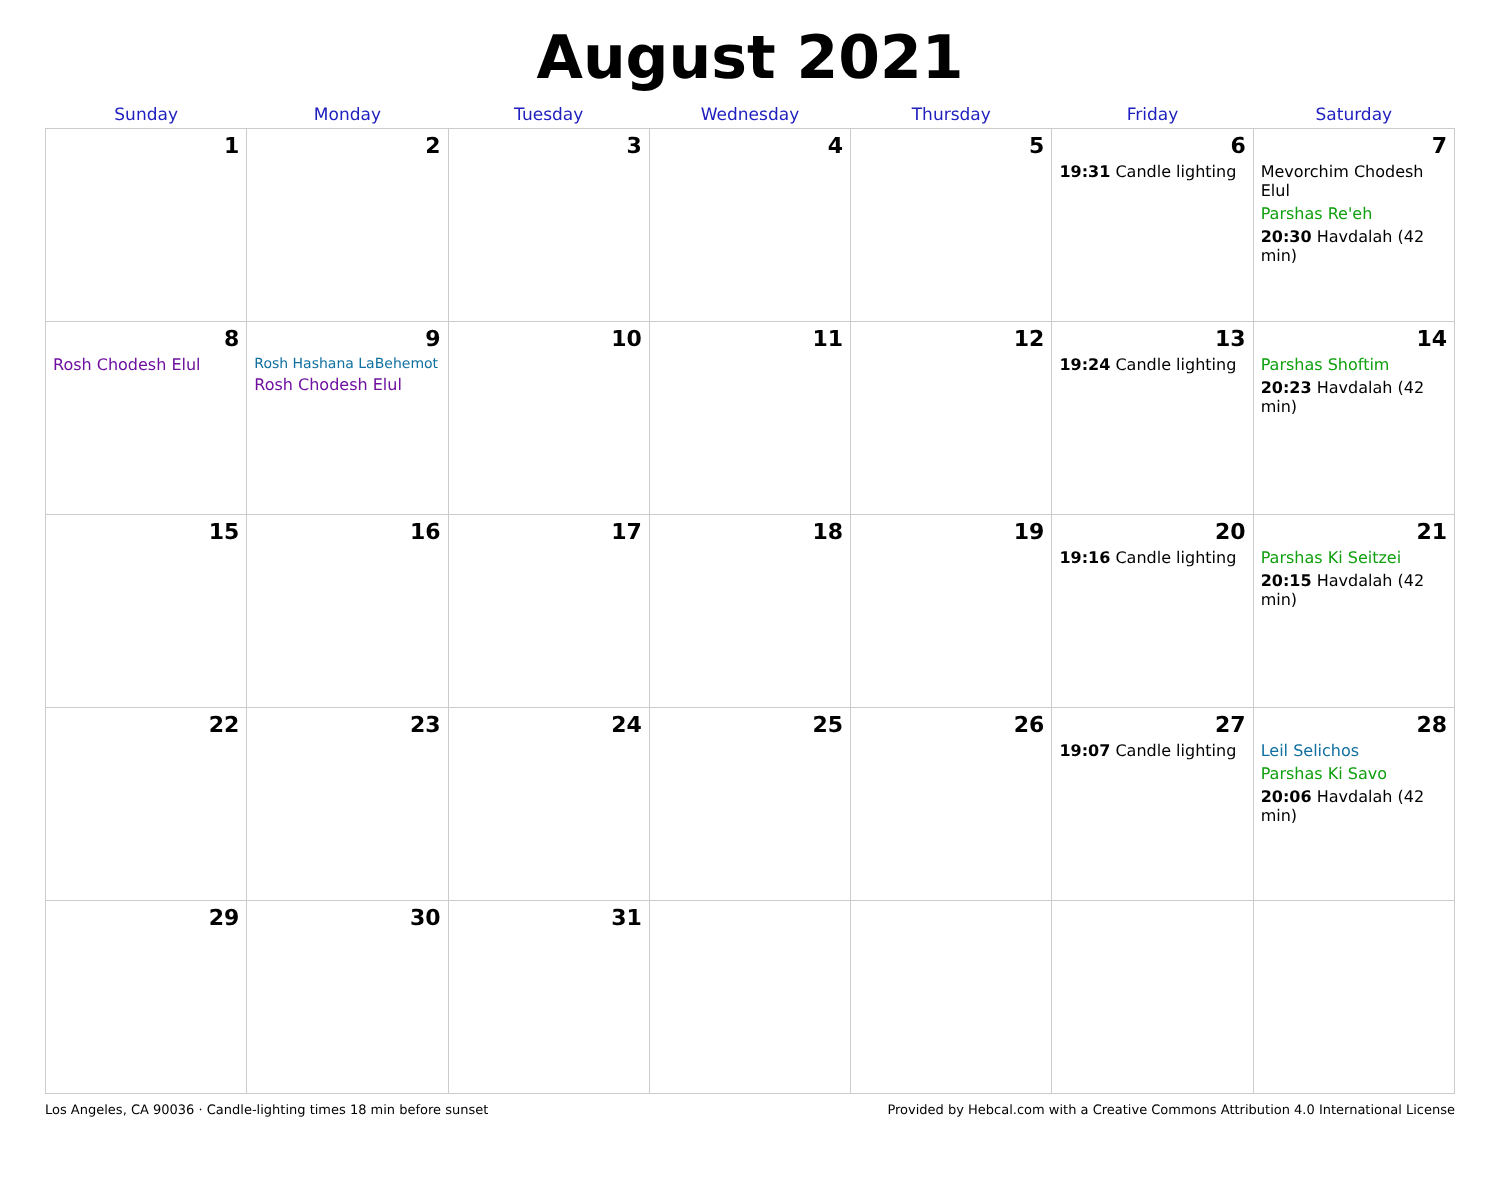August 2021
| Sunday | Monday | Tuesday | Wednesday | Thursday | Friday | Saturday |
| --- | --- | --- | --- | --- | --- | --- |
| 1 | 2 | 3 | 4 | 5 | 6 19:31 Candle lighting | 7 Mevorchim Chodesh Elul Parshas Re'eh 20:30 Havdalah (42 min) |
| 8 Rosh Chodesh Elul | 9 Rosh Hashana LaBehemot Rosh Chodesh Elul | 10 | 11 | 12 | 13 19:24 Candle lighting | 14 Parshas Shoftim 20:23 Havdalah (42 min) |
| 15 | 16 | 17 | 18 | 19 | 20 19:16 Candle lighting | 21 Parshas Ki Seitzei 20:15 Havdalah (42 min) |
| 22 | 23 | 24 | 25 | 26 | 27 19:07 Candle lighting | 28 Leil Selichos Parshas Ki Savo 20:06 Havdalah (42 min) |
| 29 | 30 | 31 | | | | |
Los Angeles, CA 90036 · Candle-lighting times 18 min before sunset Provided by Hebcal.com with a Creative Commons Attribution 4.0 International License